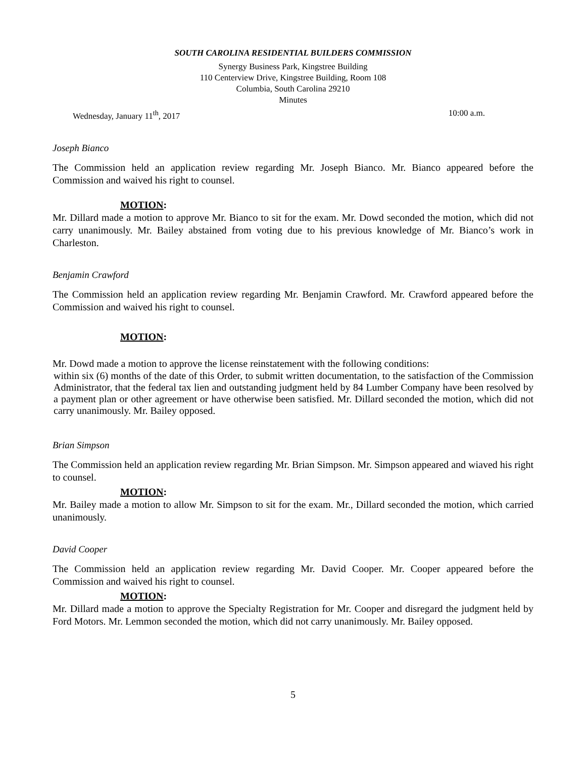SOUTH CAROLINA RESIDENTIAL BUILDERS COMMISSION
Synergy Business Park, Kingstree Building
110 Centerview Drive, Kingstree Building, Room 108
Columbia, South Carolina 29210
Minutes
Wednesday, January 11<sup>th</sup>, 2017 10:00 a.m.
Joseph Bianco
The Commission held an application review regarding Mr. Joseph Bianco. Mr. Bianco appeared before the Commission and waived his right to counsel.
MOTION:
Mr. Dillard made a motion to approve Mr. Bianco to sit for the exam. Mr. Dowd seconded the motion, which did not carry unanimously. Mr. Bailey abstained from voting due to his previous knowledge of Mr. Bianco’s work in Charleston.
Benjamin Crawford
The Commission held an application review regarding Mr. Benjamin Crawford. Mr. Crawford appeared before the Commission and waived his right to counsel.
MOTION:
Mr. Dowd made a motion to approve the license reinstatement with the following conditions:
within six (6) months of the date of this Order, to submit written documentation, to the satisfaction of the Commission Administrator, that the federal tax lien and outstanding judgment held by 84 Lumber Company have been resolved by a payment plan or other agreement or have otherwise been satisfied. Mr. Dillard seconded the motion, which did not carry unanimously. Mr. Bailey opposed.
Brian Simpson
The Commission held an application review regarding Mr. Brian Simpson. Mr. Simpson appeared and wiaved his right to counsel.
MOTION:
Mr. Bailey made a motion to allow Mr. Simpson to sit for the exam. Mr., Dillard seconded the motion, which carried unanimously.
David Cooper
The Commission held an application review regarding Mr. David Cooper. Mr. Cooper appeared before the Commission and waived his right to counsel.
MOTION:
Mr. Dillard made a motion to approve the Specialty Registration for Mr. Cooper and disregard the judgment held by Ford Motors. Mr. Lemmon seconded the motion, which did not carry unanimously. Mr. Bailey opposed.
5